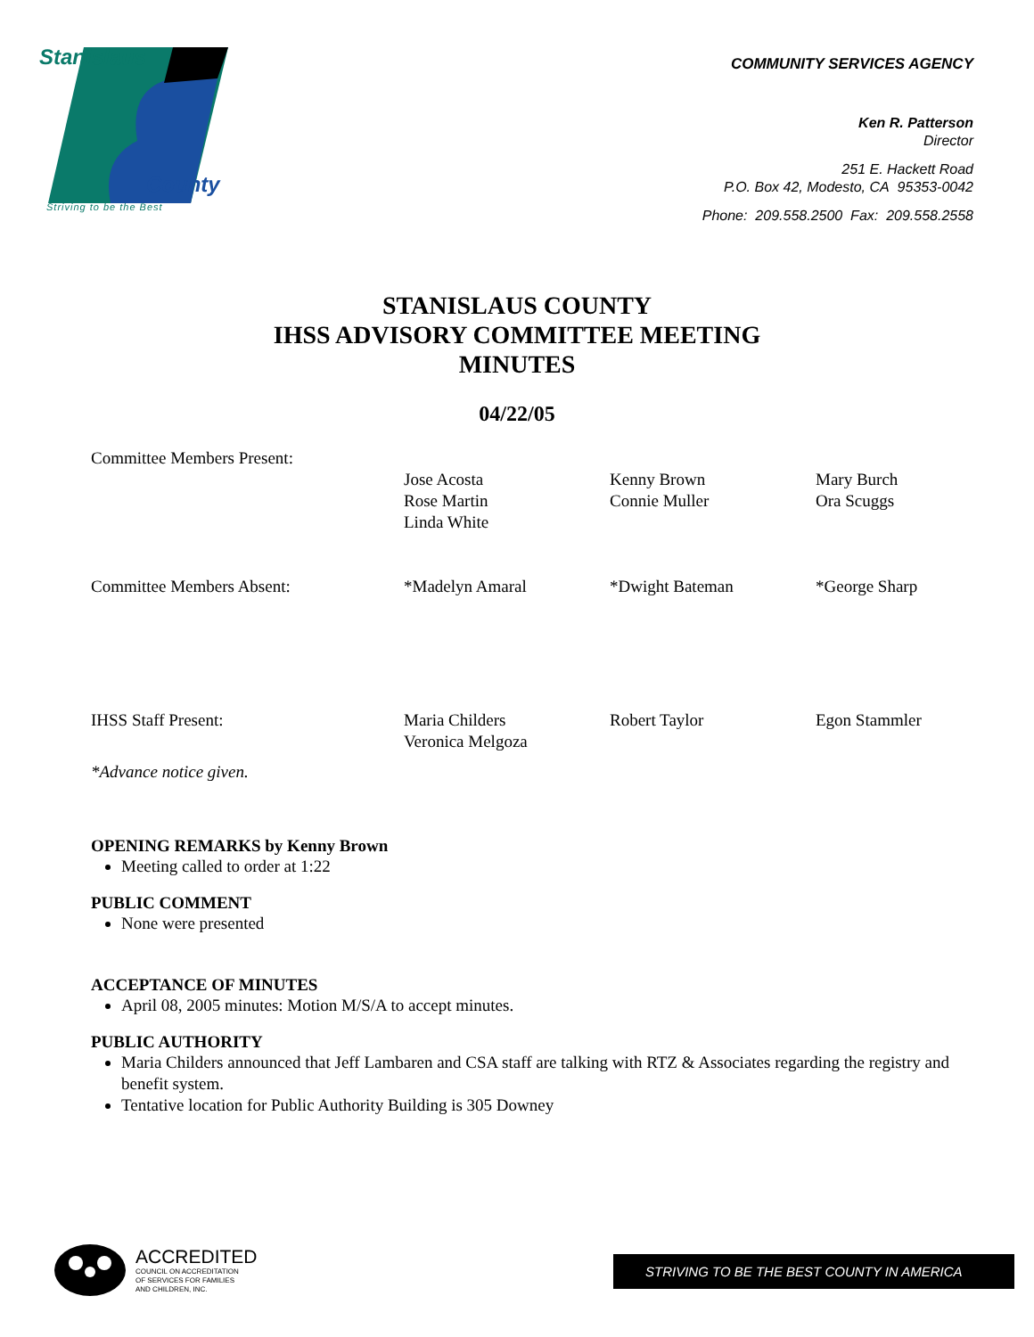Stanislaus
County
Striving to be the Best
COMMUNITY SERVICES AGENCY
Ken R. Patterson
Director
251 E. Hackett Road
P.O. Box 42, Modesto, CA 95353-0042
Phone: 209.558.2500 Fax: 209.558.2558
STANISLAUS COUNTY
IHSS ADVISORY COMMITTEE MEETING
MINUTES
04/22/05
| Committee Members Present: | | | |
| | Jose Acosta Rose Martin Linda White | Kenny Brown Connie Muller | Mary Burch Ora Scuggs |
| Committee Members Absent: | *Madelyn Amaral | *Dwight Bateman | *George Sharp |
| IHSS Staff Present: | Maria Childers Veronica Melgoza | Robert Taylor | Egon Stammler |
| *Advance notice given. | | | |
OPENING REMARKS by Kenny Brown
Meeting called to order at 1:22
PUBLIC COMMENT
None were presented
ACCEPTANCE OF MINUTES
April 08, 2005 minutes: Motion M/S/A to accept minutes.
PUBLIC AUTHORITY
Maria Childers announced that Jeff Lambaren and CSA staff are talking with RTZ & Associates regarding the registry and benefit system.
Tentative location for Public Authority Building is 305 Downey
ACCREDITED
COUNCIL ON ACCREDITATION
OF SERVICES FOR FAMILIES
AND CHILDREN, INC.
STRIVING TO BE THE BEST COUNTY IN AMERICA